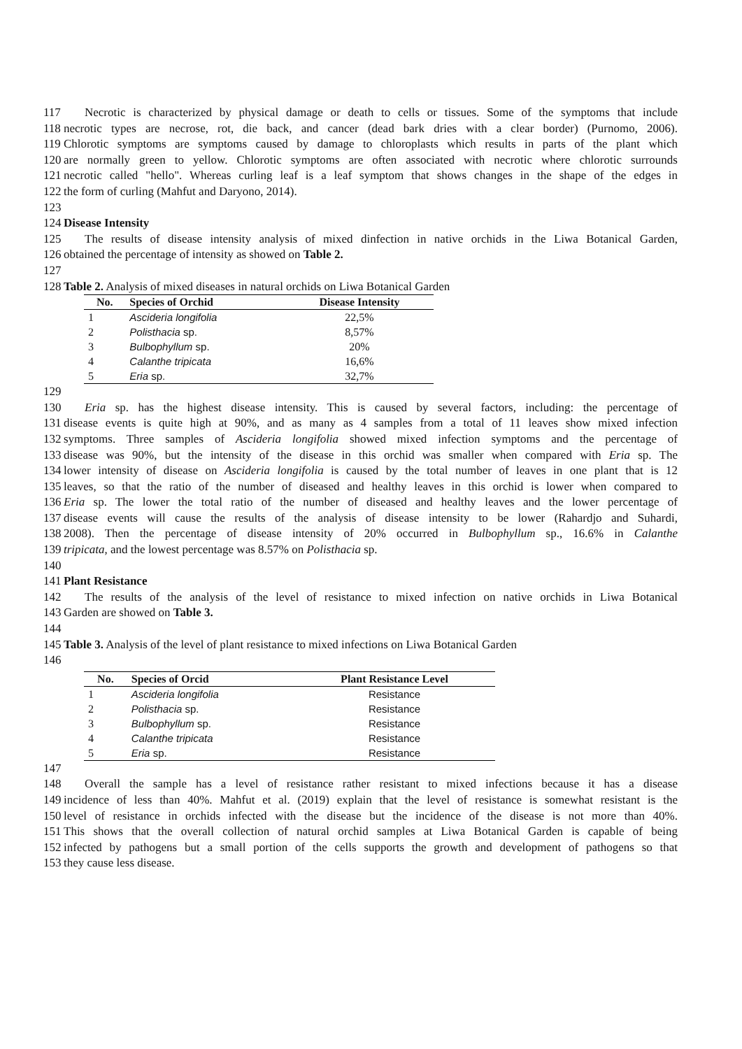117 Necrotic is characterized by physical damage or death to cells or tissues. Some of the symptoms that include
118 necrotic types are necrose, rot, die back, and cancer (dead bark dries with a clear border) (Purnomo, 2006).
119 Chlorotic symptoms are symptoms caused by damage to chloroplasts which results in parts of the plant which
120 are normally green to yellow. Chlorotic symptoms are often associated with necrotic where chlorotic surrounds
121 necrotic called "hello". Whereas curling leaf is a leaf symptom that shows changes in the shape of the edges in
122 the form of curling (Mahfut and Daryono, 2014).
123
124 Disease Intensity
125 The results of disease intensity analysis of mixed dinfection in native orchids in the Liwa Botanical Garden,
126 obtained the percentage of intensity as showed on Table 2.
127
128 Table 2. Analysis of mixed diseases in natural orchids on Liwa Botanical Garden
| No. | Species of Orchid | Disease Intensity |
| --- | --- | --- |
| 1 | Ascideria longifolia | 22,5% |
| 2 | Polisthacia sp. | 8,57% |
| 3 | Bulbophyllum sp. | 20% |
| 4 | Calanthe tripicata | 16,6% |
| 5 | Eria sp. | 32,7% |
129
130 Eria sp. has the highest disease intensity. This is caused by several factors, including: the percentage of
131 disease events is quite high at 90%, and as many as 4 samples from a total of 11 leaves show mixed infection
132 symptoms. Three samples of Ascideria longifolia showed mixed infection symptoms and the percentage of
133 disease was 90%, but the intensity of the disease in this orchid was smaller when compared with Eria sp. The
134 lower intensity of disease on Ascideria longifolia is caused by the total number of leaves in one plant that is 12
135 leaves, so that the ratio of the number of diseased and healthy leaves in this orchid is lower when compared to
136 Eria sp. The lower the total ratio of the number of diseased and healthy leaves and the lower percentage of
137 disease events will cause the results of the analysis of disease intensity to be lower (Rahardjo and Suhardi,
138 2008). Then the percentage of disease intensity of 20% occurred in Bulbophyllum sp., 16.6% in Calanthe
139 tripicata, and the lowest percentage was 8.57% on Polisthacia sp.
140
141 Plant Resistance
142 The results of the analysis of the level of resistance to mixed infection on native orchids in Liwa Botanical
143 Garden are showed on Table 3.
144
145 Table 3. Analysis of the level of plant resistance to mixed infections on Liwa Botanical Garden
146
| No. | Species of Orcid | Plant Resistance Level |
| --- | --- | --- |
| 1 | Ascideria longifolia | Resistance |
| 2 | Polisthacia sp. | Resistance |
| 3 | Bulbophyllum sp. | Resistance |
| 4 | Calanthe tripicata | Resistance |
| 5 | Eria sp. | Resistance |
147
148 Overall the sample has a level of resistance rather resistant to mixed infections because it has a disease
149 incidence of less than 40%. Mahfut et al. (2019) explain that the level of resistance is somewhat resistant is the
150 level of resistance in orchids infected with the disease but the incidence of the disease is not more than 40%.
151 This shows that the overall collection of natural orchid samples at Liwa Botanical Garden is capable of being
152 infected by pathogens but a small portion of the cells supports the growth and development of pathogens so that
153 they cause less disease.